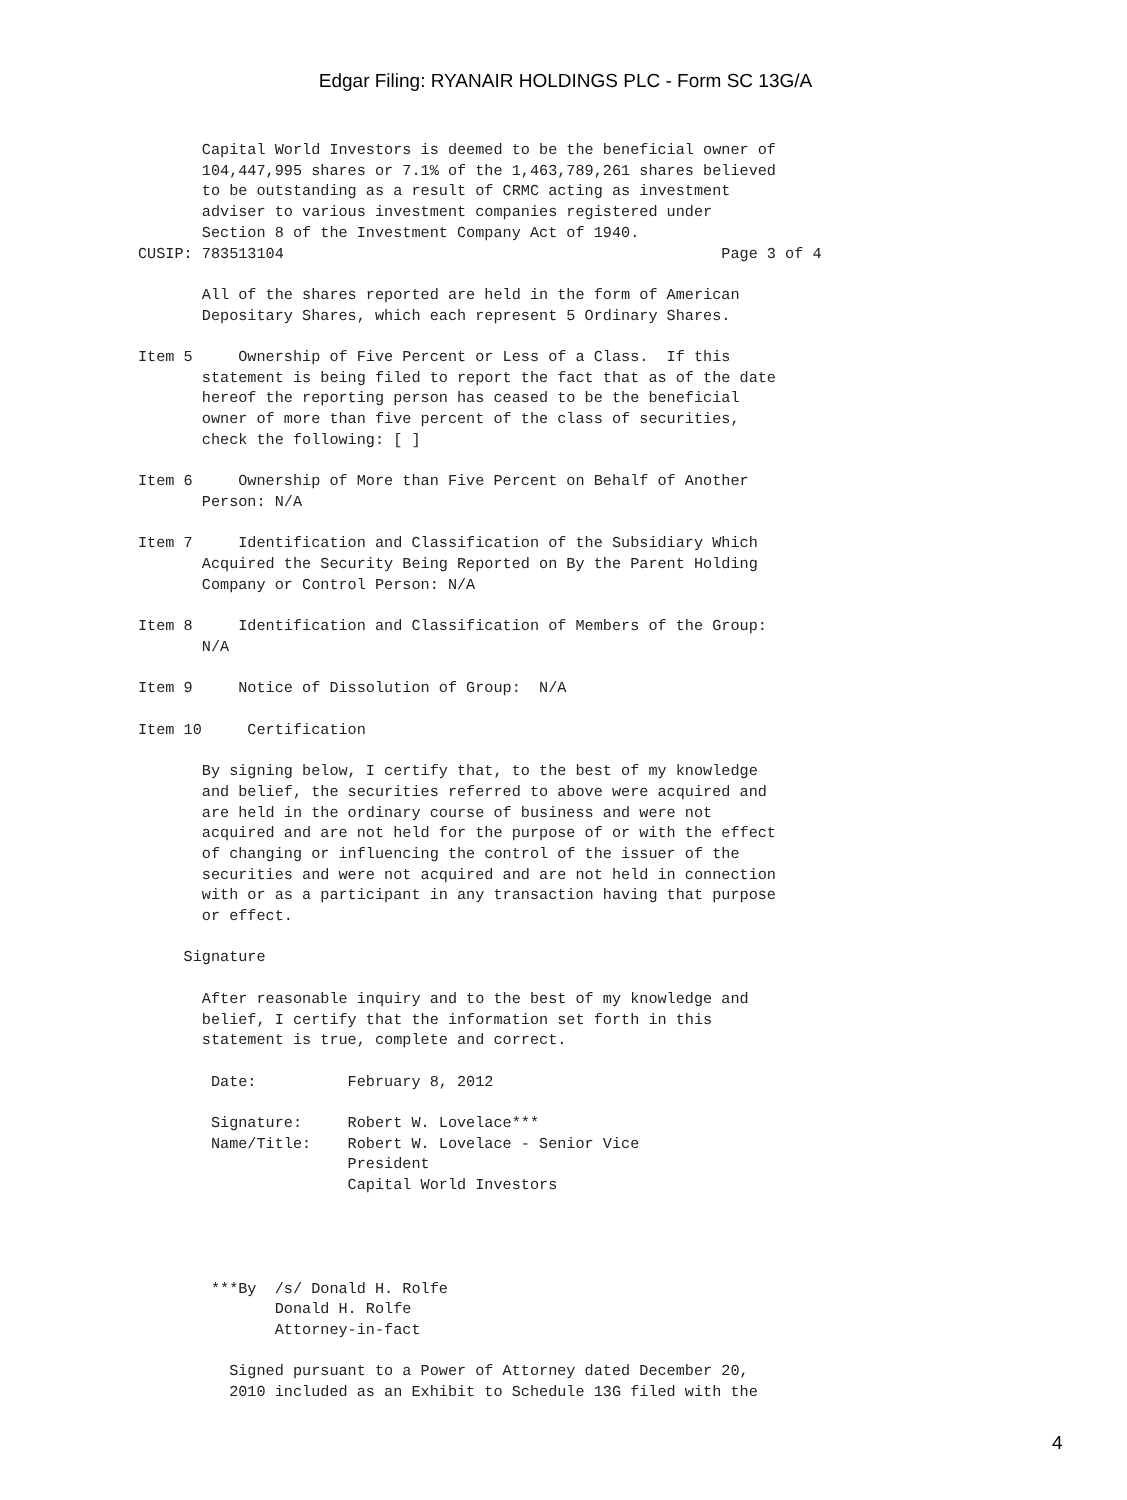Edgar Filing: RYANAIR HOLDINGS PLC - Form SC 13G/A
       Capital World Investors is deemed to be the beneficial owner of
       104,447,995 shares or 7.1% of the 1,463,789,261 shares believed
       to be outstanding as a result of CRMC acting as investment
       adviser to various investment companies registered under
       Section 8 of the Investment Company Act of 1940.
CUSIP: 783513104                                                Page 3 of 4

       All of the shares reported are held in the form of American
       Depositary Shares, which each represent 5 Ordinary Shares.

Item 5     Ownership of Five Percent or Less of a Class.  If this
       statement is being filed to report the fact that as of the date
       hereof the reporting person has ceased to be the beneficial
       owner of more than five percent of the class of securities,
       check the following: [ ]

Item 6     Ownership of More than Five Percent on Behalf of Another
       Person: N/A

Item 7     Identification and Classification of the Subsidiary Which
       Acquired the Security Being Reported on By the Parent Holding
       Company or Control Person: N/A

Item 8     Identification and Classification of Members of the Group:
       N/A

Item 9     Notice of Dissolution of Group:  N/A

Item 10     Certification

       By signing below, I certify that, to the best of my knowledge
       and belief, the securities referred to above were acquired and
       are held in the ordinary course of business and were not
       acquired and are not held for the purpose of or with the effect
       of changing or influencing the control of the issuer of the
       securities and were not acquired and are not held in connection
       with or as a participant in any transaction having that purpose
       or effect.

     Signature

       After reasonable inquiry and to the best of my knowledge and
       belief, I certify that the information set forth in this
       statement is true, complete and correct.

        Date:          February 8, 2012

        Signature:     Robert W. Lovelace***
        Name/Title:    Robert W. Lovelace - Senior Vice
                       President
                       Capital World Investors




        ***By  /s/ Donald H. Rolfe
               Donald H. Rolfe
               Attorney-in-fact

          Signed pursuant to a Power of Attorney dated December 20,
          2010 included as an Exhibit to Schedule 13G filed with the
4